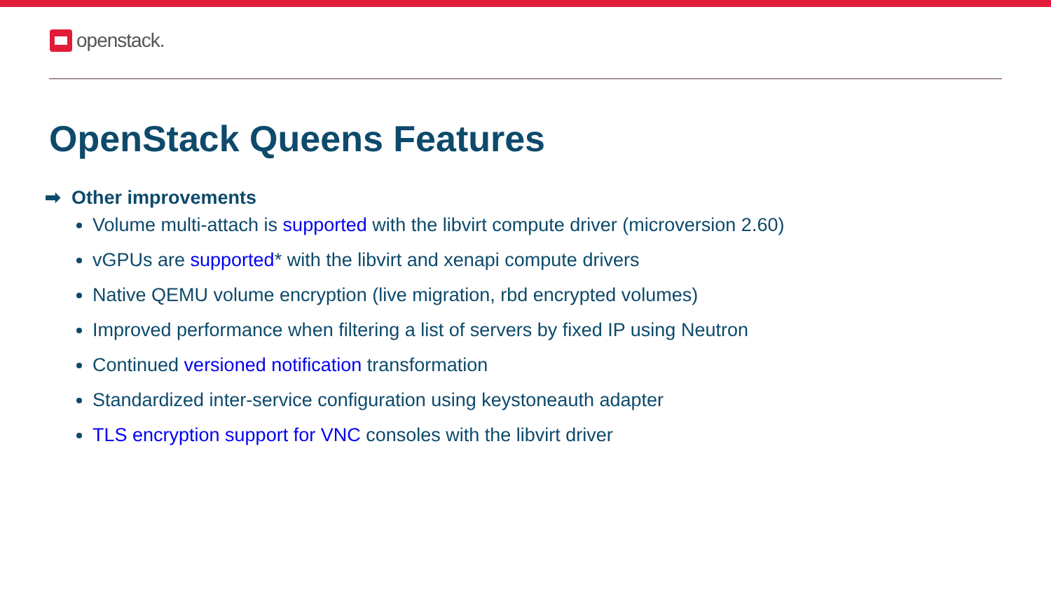openstack.
OpenStack Queens Features
➡ Other improvements
Volume multi-attach is supported with the libvirt compute driver (microversion 2.60)
vGPUs are supported* with the libvirt and xenapi compute drivers
Native QEMU volume encryption (live migration, rbd encrypted volumes)
Improved performance when filtering a list of servers by fixed IP using Neutron
Continued versioned notification transformation
Standardized inter-service configuration using keystoneauth adapter
TLS encryption support for VNC consoles with the libvirt driver